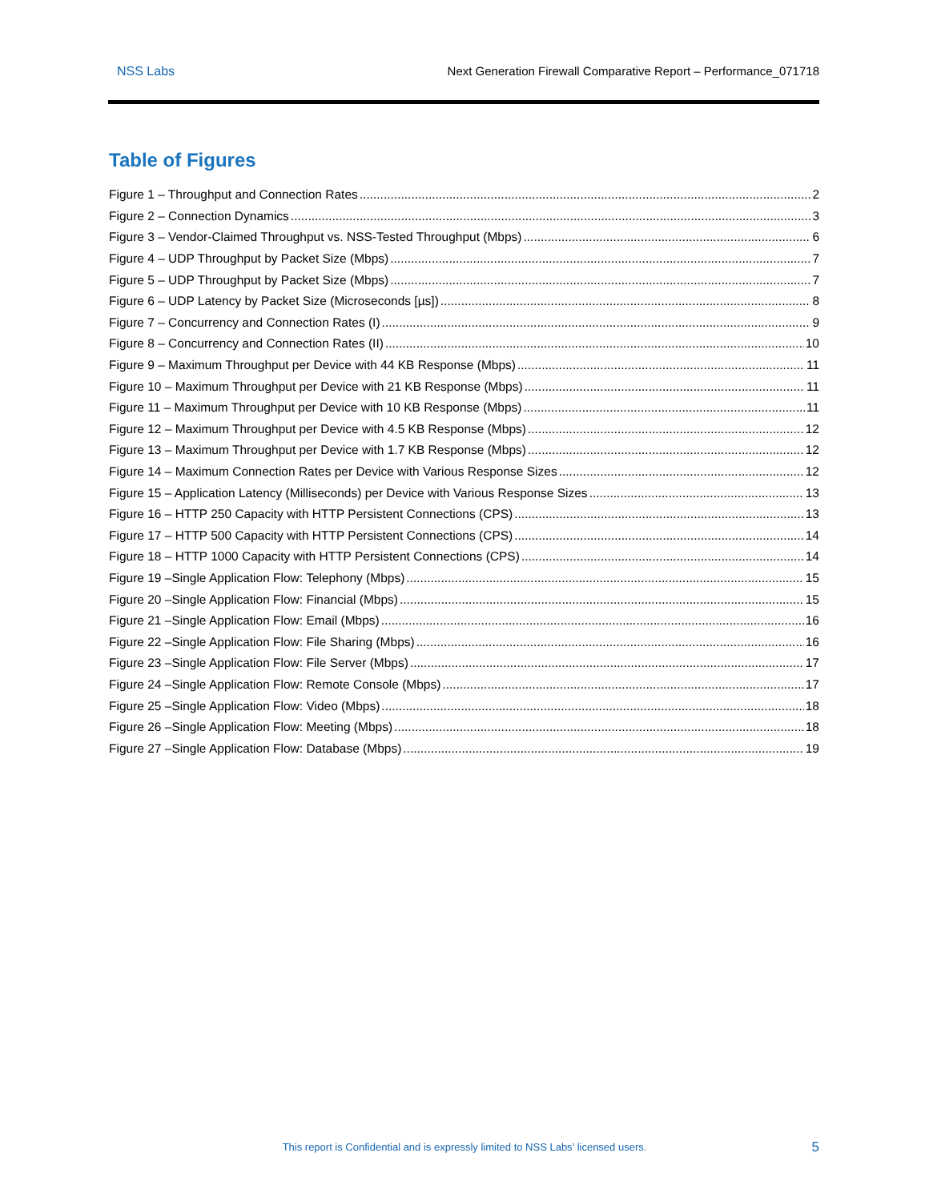NSS Labs Next Generation Firewall Comparative Report – Performance_071718
Table of Figures
Figure 1 – Throughput and Connection Rates 2
Figure 2 – Connection Dynamics 3
Figure 3 – Vendor-Claimed Throughput vs. NSS-Tested Throughput (Mbps) 6
Figure 4 – UDP Throughput by Packet Size (Mbps) 7
Figure 5 – UDP Throughput by Packet Size (Mbps) 7
Figure 6 – UDP Latency by Packet Size (Microseconds [µs]) 8
Figure 7 – Concurrency and Connection Rates (I) 9
Figure 8 – Concurrency and Connection Rates (II) 10
Figure 9 – Maximum Throughput per Device with 44 KB Response (Mbps) 11
Figure 10 – Maximum Throughput per Device with 21 KB Response (Mbps) 11
Figure 11 – Maximum Throughput per Device with 10 KB Response (Mbps) 11
Figure 12 – Maximum Throughput per Device with 4.5 KB Response (Mbps) 12
Figure 13 – Maximum Throughput per Device with 1.7 KB Response (Mbps) 12
Figure 14 – Maximum Connection Rates per Device with Various Response Sizes 12
Figure 15 – Application Latency (Milliseconds) per Device with Various Response Sizes 13
Figure 16 – HTTP 250 Capacity with HTTP Persistent Connections (CPS) 13
Figure 17 – HTTP 500 Capacity with HTTP Persistent Connections (CPS) 14
Figure 18 – HTTP 1000 Capacity with HTTP Persistent Connections (CPS) 14
Figure 19 –Single Application Flow: Telephony (Mbps) 15
Figure 20 –Single Application Flow: Financial (Mbps) 15
Figure 21 –Single Application Flow: Email (Mbps) 16
Figure 22 –Single Application Flow: File Sharing (Mbps) 16
Figure 23 –Single Application Flow: File Server (Mbps) 17
Figure 24 –Single Application Flow: Remote Console (Mbps) 17
Figure 25 –Single Application Flow: Video (Mbps) 18
Figure 26 –Single Application Flow: Meeting (Mbps) 18
Figure 27 –Single Application Flow: Database (Mbps) 19
This report is Confidential and is expressly limited to NSS Labs’ licensed users. 5